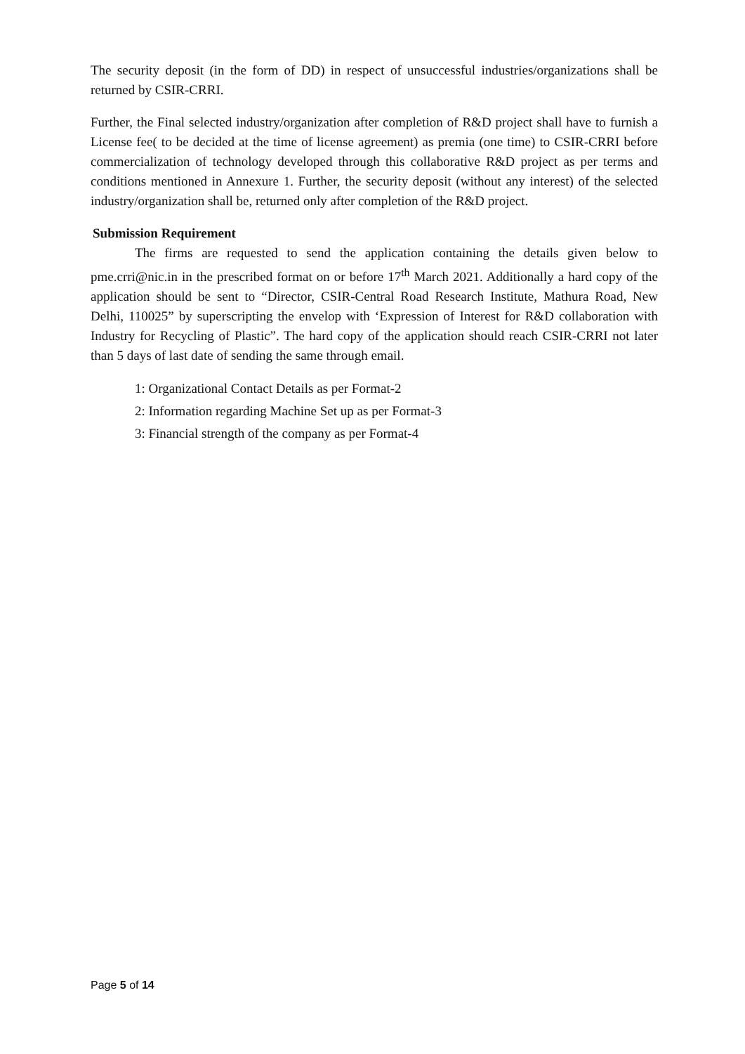The security deposit (in the form of DD) in respect of unsuccessful industries/organizations shall be returned by CSIR-CRRI.
Further, the Final selected industry/organization after completion of R&D project shall have to furnish a License fee( to be decided at the time of license agreement) as premia (one time) to CSIR-CRRI before commercialization of technology developed through this collaborative R&D project as per terms and conditions mentioned in Annexure 1. Further, the security deposit (without any interest) of the selected industry/organization shall be, returned only after completion of the R&D project.
Submission Requirement
The firms are requested to send the application containing the details given below to pme.crri@nic.in in the prescribed format on or before 17<sup>th</sup> March 2021. Additionally a hard copy of the application should be sent to “Director, CSIR-Central Road Research Institute, Mathura Road, New Delhi, 110025” by superscripting the envelop with ‘Expression of Interest for R&D collaboration with Industry for Recycling of Plastic”. The hard copy of the application should reach CSIR-CRRI not later than 5 days of last date of sending the same through email.
1: Organizational Contact Details as per Format-2
2: Information regarding Machine Set up as per Format-3
3: Financial strength of the company as per Format-4
Page 5 of 14